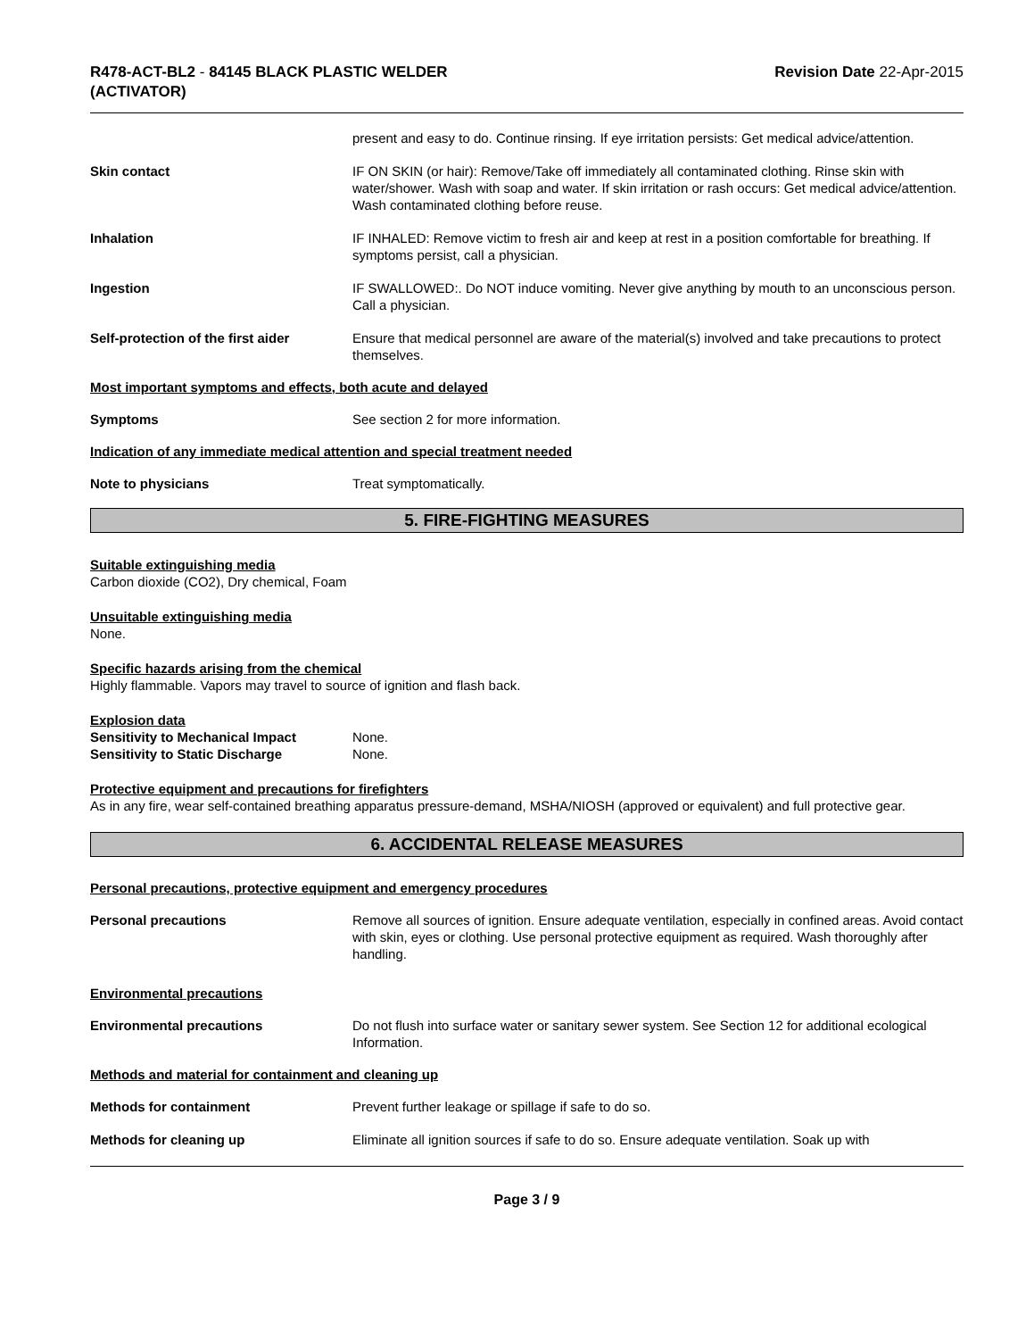R478-ACT-BL2 - 84145 BLACK PLASTIC WELDER
(ACTIVATOR)
Revision Date 22-Apr-2015
present and easy to do. Continue rinsing. If eye irritation persists: Get medical advice/attention.
Skin contact IF ON SKIN (or hair): Remove/Take off immediately all contaminated clothing. Rinse skin with water/shower. Wash with soap and water. If skin irritation or rash occurs: Get medical advice/attention. Wash contaminated clothing before reuse.
Inhalation IF INHALED: Remove victim to fresh air and keep at rest in a position comfortable for breathing. If symptoms persist, call a physician.
Ingestion IF SWALLOWED:. Do NOT induce vomiting. Never give anything by mouth to an unconscious person. Call a physician.
Self-protection of the first aider
Ensure that medical personnel are aware of the material(s) involved and take precautions to protect themselves.
Most important symptoms and effects, both acute and delayed
Symptoms See section 2 for more information.
Indication of any immediate medical attention and special treatment needed
Note to physicians Treat symptomatically.
5. FIRE-FIGHTING MEASURES
Suitable extinguishing media
Carbon dioxide (CO2), Dry chemical, Foam
Unsuitable extinguishing media
None.
Specific hazards arising from the chemical
Highly flammable. Vapors may travel to source of ignition and flash back.
Explosion data
Sensitivity to Mechanical Impact None.
Sensitivity to Static Discharge None.
Protective equipment and precautions for firefighters
As in any fire, wear self-contained breathing apparatus pressure-demand, MSHA/NIOSH (approved or equivalent) and full protective gear.
6. ACCIDENTAL RELEASE MEASURES
Personal precautions, protective equipment and emergency procedures
Personal precautions Remove all sources of ignition. Ensure adequate ventilation, especially in confined areas. Avoid contact with skin, eyes or clothing. Use personal protective equipment as required. Wash thoroughly after handling.
Environmental precautions
Environmental precautions Do not flush into surface water or sanitary sewer system. See Section 12 for additional ecological Information.
Methods and material for containment and cleaning up
Methods for containment Prevent further leakage or spillage if safe to do so.
Methods for cleaning up Eliminate all ignition sources if safe to do so. Ensure adequate ventilation. Soak up with
Page 3 / 9